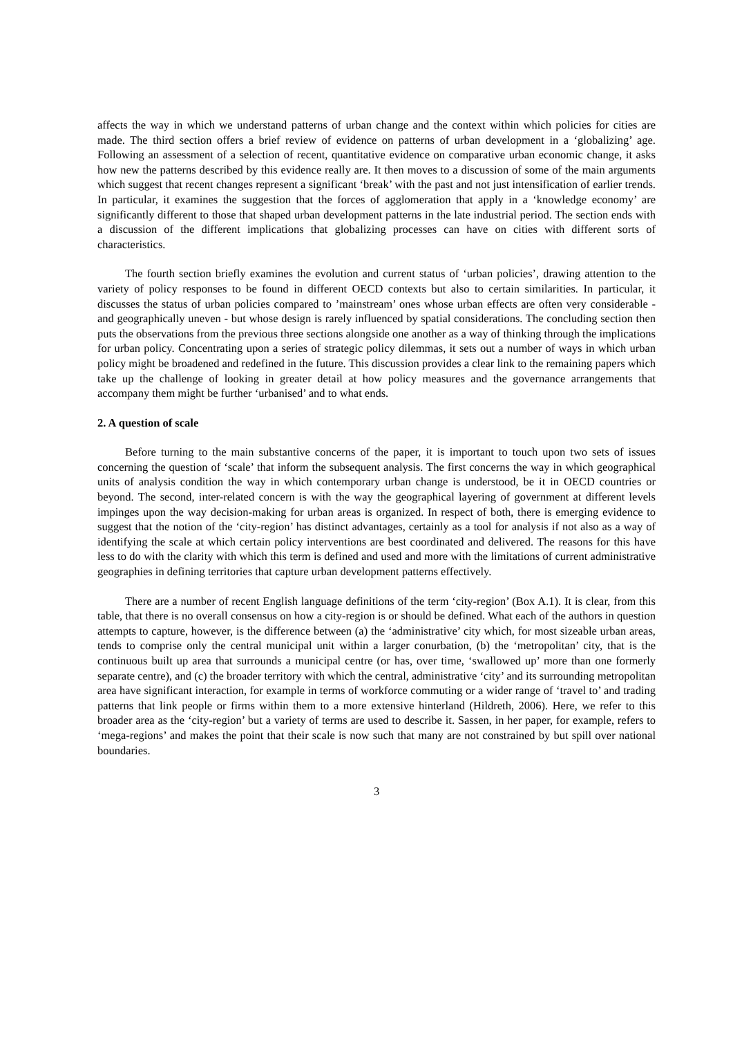affects the way in which we understand patterns of urban change and the context within which policies for cities are made. The third section offers a brief review of evidence on patterns of urban development in a ‘globalizing’ age. Following an assessment of a selection of recent, quantitative evidence on comparative urban economic change, it asks how new the patterns described by this evidence really are. It then moves to a discussion of some of the main arguments which suggest that recent changes represent a significant ‘break’ with the past and not just intensification of earlier trends. In particular, it examines the suggestion that the forces of agglomeration that apply in a ‘knowledge economy’ are significantly different to those that shaped urban development patterns in the late industrial period. The section ends with a discussion of the different implications that globalizing processes can have on cities with different sorts of characteristics.
The fourth section briefly examines the evolution and current status of ‘urban policies’, drawing attention to the variety of policy responses to be found in different OECD contexts but also to certain similarities. In particular, it discusses the status of urban policies compared to ’mainstream’ ones whose urban effects are often very considerable - and geographically uneven - but whose design is rarely influenced by spatial considerations. The concluding section then puts the observations from the previous three sections alongside one another as a way of thinking through the implications for urban policy. Concentrating upon a series of strategic policy dilemmas, it sets out a number of ways in which urban policy might be broadened and redefined in the future. This discussion provides a clear link to the remaining papers which take up the challenge of looking in greater detail at how policy measures and the governance arrangements that accompany them might be further ‘urbanised’ and to what ends.
2. A question of scale
Before turning to the main substantive concerns of the paper, it is important to touch upon two sets of issues concerning the question of ‘scale’ that inform the subsequent analysis. The first concerns the way in which geographical units of analysis condition the way in which contemporary urban change is understood, be it in OECD countries or beyond. The second, inter-related concern is with the way the geographical layering of government at different levels impinges upon the way decision-making for urban areas is organized. In respect of both, there is emerging evidence to suggest that the notion of the ‘city-region’ has distinct advantages, certainly as a tool for analysis if not also as a way of identifying the scale at which certain policy interventions are best coordinated and delivered. The reasons for this have less to do with the clarity with which this term is defined and used and more with the limitations of current administrative geographies in defining territories that capture urban development patterns effectively.
There are a number of recent English language definitions of the term ‘city-region’ (Box A.1). It is clear, from this table, that there is no overall consensus on how a city-region is or should be defined. What each of the authors in question attempts to capture, however, is the difference between (a) the ‘administrative’ city which, for most sizeable urban areas, tends to comprise only the central municipal unit within a larger conurbation, (b) the ‘metropolitan’ city, that is the continuous built up area that surrounds a municipal centre (or has, over time, ‘swallowed up’ more than one formerly separate centre), and (c) the broader territory with which the central, administrative ‘city’ and its surrounding metropolitan area have significant interaction, for example in terms of workforce commuting or a wider range of ‘travel to’ and trading patterns that link people or firms within them to a more extensive hinterland (Hildreth, 2006). Here, we refer to this broader area as the ‘city-region’ but a variety of terms are used to describe it. Sassen, in her paper, for example, refers to ‘mega-regions’ and makes the point that their scale is now such that many are not constrained by but spill over national boundaries.
3